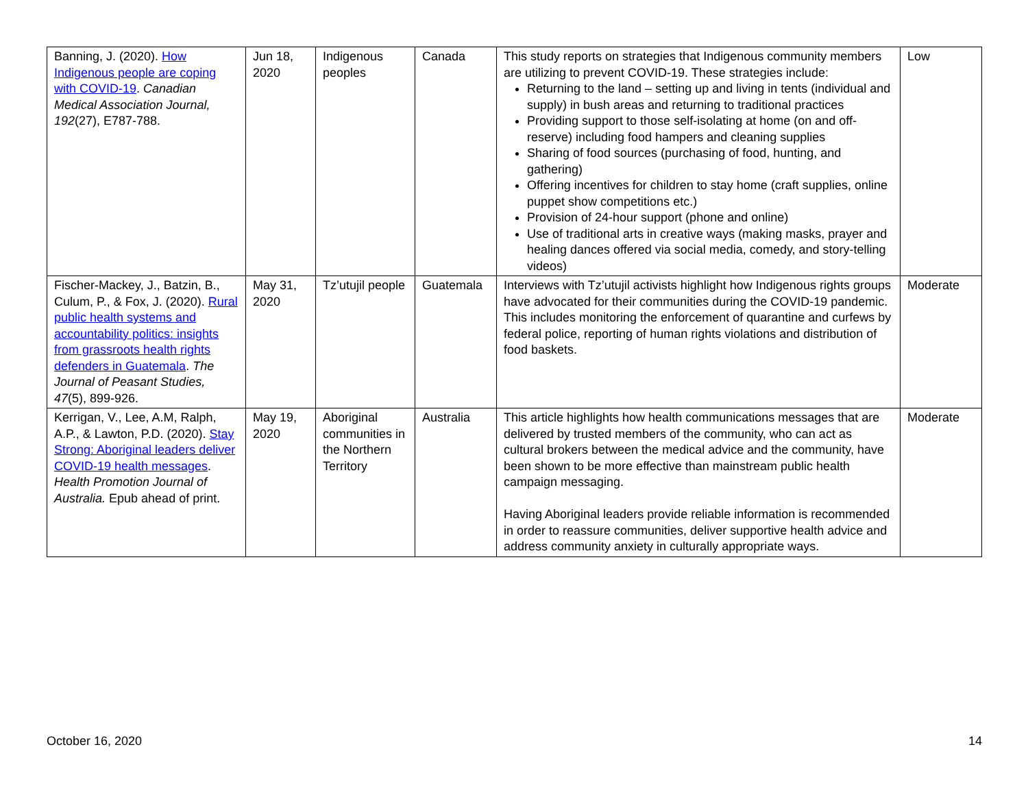| Banning, J. (2020). How Indigenous people are coping with COVID-19 . Canadian Medical Association Journal, 192 (27), E787-788. | Jun 18, 2020 | Indigenous peoples | Canada | This study reports on strategies that Indigenous community members are utilizing to prevent COVID-19. These strategies include: Returning to the land – setting up and living in tents (individual and supply) in bush areas and returning to traditional practices Providing support to those self-isolating at home (on and off-reserve) including food hampers and cleaning supplies Sharing of food sources (purchasing of food, hunting, and gathering) Offering incentives for children to stay home (craft supplies, online puppet show competitions etc.) Provision of 24-hour support (phone and online) Use of traditional arts in creative ways (making masks, prayer and healing dances offered via social media, comedy, and story-telling videos) | Low |
| Fischer-Mackey, J., Batzin, B., Culum, P., & Fox, J. (2020). Rural public health systems and accountability politics: insights from grassroots health rights defenders in Guatemala . The Journal of Peasant Studies, 47 (5), 899-926. | May 31, 2020 | Tz’utujil people | Guatemala | Interviews with Tz’utujil activists highlight how Indigenous rights groups have advocated for their communities during the COVID-19 pandemic. This includes monitoring the enforcement of quarantine and curfews by federal police, reporting of human rights violations and distribution of food baskets. | Moderate |
| Kerrigan, V., Lee, A.M, Ralph, A.P., & Lawton, P.D. (2020). Stay Strong: Aboriginal leaders deliver COVID-19 health messages . Health Promotion Journal of Australia. Epub ahead of print. | May 19, 2020 | Aboriginal communities in the Northern Territory | Australia | This article highlights how health communications messages that are delivered by trusted members of the community, who can act as cultural brokers between the medical advice and the community, have been shown to be more effective than mainstream public health campaign messaging. Having Aboriginal leaders provide reliable information is recommended in order to reassure communities, deliver supportive health advice and address community anxiety in culturally appropriate ways. | Moderate |
October 16, 2020 14